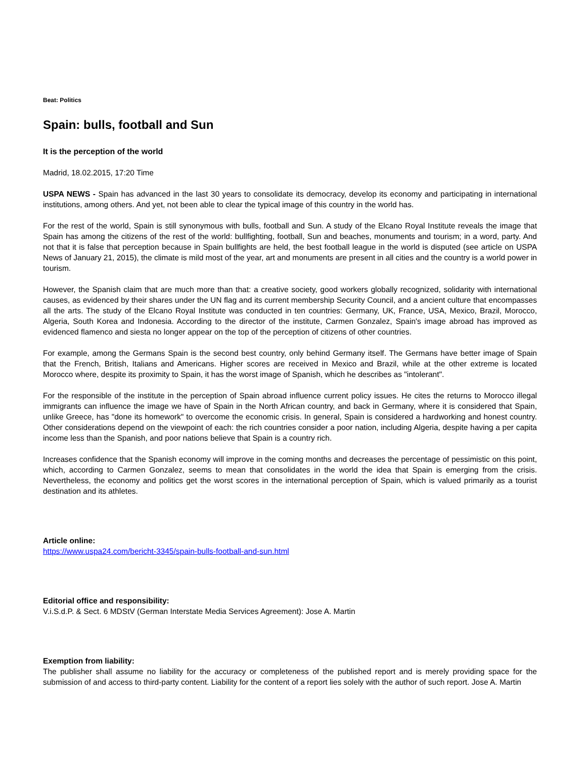Beat: Politics
Spain: bulls, football and Sun
It is the perception of the world
Madrid, 18.02.2015, 17:20 Time
USPA NEWS - Spain has advanced in the last 30 years to consolidate its democracy, develop its economy and participating in international institutions, among others. And yet, not been able to clear the typical image of this country in the world has.
For the rest of the world, Spain is still synonymous with bulls, football and Sun. A study of the Elcano Royal Institute reveals the image that Spain has among the citizens of the rest of the world: bullfighting, football, Sun and beaches, monuments and tourism; in a word, party. And not that it is false that perception because in Spain bullfights are held, the best football league in the world is disputed (see article on USPA News of January 21, 2015), the climate is mild most of the year, art and monuments are present in all cities and the country is a world power in tourism.
However, the Spanish claim that are much more than that: a creative society, good workers globally recognized, solidarity with international causes, as evidenced by their shares under the UN flag and its current membership Security Council, and a ancient culture that encompasses all the arts. The study of the Elcano Royal Institute was conducted in ten countries: Germany, UK, France, USA, Mexico, Brazil, Morocco, Algeria, South Korea and Indonesia. According to the director of the institute, Carmen Gonzalez, Spain's image abroad has improved as evidenced flamenco and siesta no longer appear on the top of the perception of citizens of other countries.
For example, among the Germans Spain is the second best country, only behind Germany itself. The Germans have better image of Spain that the French, British, Italians and Americans. Higher scores are received in Mexico and Brazil, while at the other extreme is located Morocco where, despite its proximity to Spain, it has the worst image of Spanish, which he describes as "intolerant".
For the responsible of the institute in the perception of Spain abroad influence current policy issues. He cites the returns to Morocco illegal immigrants can influence the image we have of Spain in the North African country, and back in Germany, where it is considered that Spain, unlike Greece, has "done its homework" to overcome the economic crisis. In general, Spain is considered a hardworking and honest country. Other considerations depend on the viewpoint of each: the rich countries consider a poor nation, including Algeria, despite having a per capita income less than the Spanish, and poor nations believe that Spain is a country rich.
Increases confidence that the Spanish economy will improve in the coming months and decreases the percentage of pessimistic on this point, which, according to Carmen Gonzalez, seems to mean that consolidates in the world the idea that Spain is emerging from the crisis. Nevertheless, the economy and politics get the worst scores in the international perception of Spain, which is valued primarily as a tourist destination and its athletes.
Article online:
https://www.uspa24.com/bericht-3345/spain-bulls-football-and-sun.html
Editorial office and responsibility:
V.i.S.d.P. & Sect. 6 MDStV (German Interstate Media Services Agreement): Jose A. Martin
Exemption from liability:
The publisher shall assume no liability for the accuracy or completeness of the published report and is merely providing space for the submission of and access to third-party content. Liability for the content of a report lies solely with the author of such report. Jose A. Martin